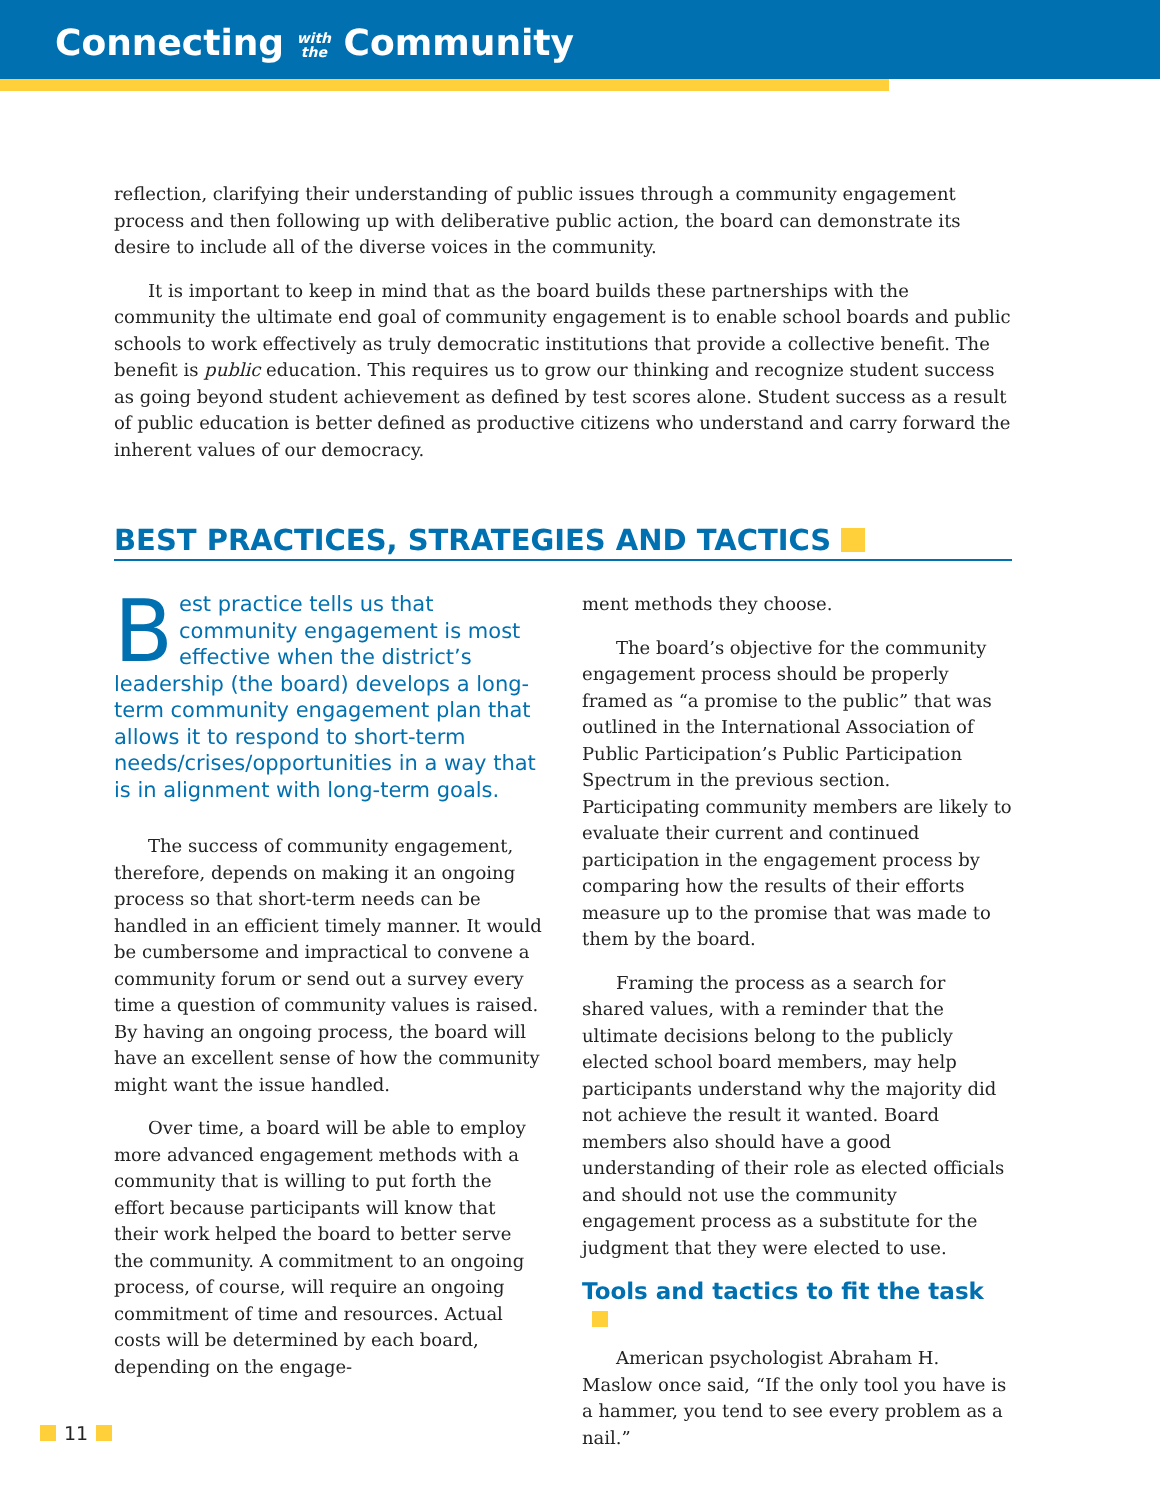Connecting with
the Community
reflection, clarifying their understanding of public issues through a community engagement process and then following up with deliberative public action, the board can demonstrate its desire to include all of the diverse voices in the community.
It is important to keep in mind that as the board builds these partnerships with the community the ultimate end goal of community engagement is to enable school boards and public schools to work effectively as truly democratic institutions that provide a collective benefit. The benefit is public education. This requires us to grow our thinking and recognize student success as going beyond student achievement as defined by test scores alone. Student success as a result of public education is better defined as productive citizens who understand and carry forward the inherent values of our democracy.
BEST PRACTICES, STRATEGIES AND TACTICS
Best practice tells us that community engagement is most effective when the district’s leadership (the board) develops a long-term community engagement plan that allows it to respond to short-term needs/crises/opportunities in a way that is in alignment with long-term goals.
The success of community engagement, therefore, depends on making it an ongoing process so that short-term needs can be handled in an efficient timely manner. It would be cumbersome and impractical to convene a community forum or send out a survey every time a question of community values is raised. By having an ongoing process, the board will have an excellent sense of how the community might want the issue handled.
Over time, a board will be able to employ more advanced engagement methods with a community that is willing to put forth the effort because participants will know that their work helped the board to better serve the community. A commitment to an ongoing process, of course, will require an ongoing commitment of time and resources. Actual costs will be determined by each board, depending on the engage-
ment methods they choose.
The board’s objective for the community engagement process should be properly framed as “a promise to the public” that was outlined in the International Association of Public Participation’s Public Participation Spectrum in the previous section. Participating community members are likely to evaluate their current and continued participation in the engagement process by comparing how the results of their efforts measure up to the promise that was made to them by the board.
Framing the process as a search for shared values, with a reminder that the ultimate decisions belong to the publicly elected school board members, may help participants understand why the majority did not achieve the result it wanted. Board members also should have a good understanding of their role as elected officials and should not use the community engagement process as a substitute for the judgment that they were elected to use.
Tools and tactics to fit the task
American psychologist Abraham H. Maslow once said, “If the only tool you have is a hammer, you tend to see every problem as a nail.”
11